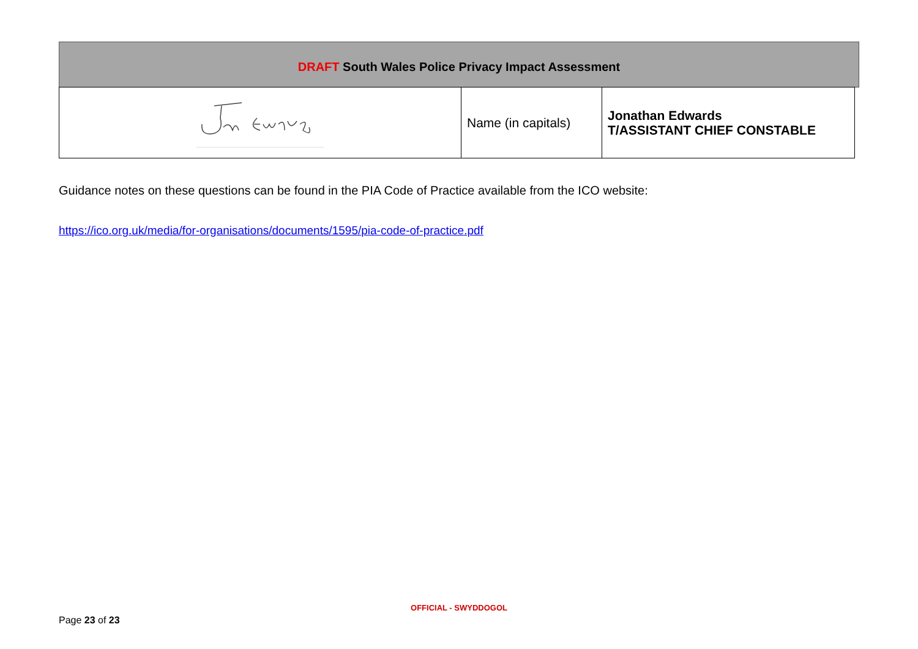DRAFT South Wales Police Privacy Impact Assessment
| | Name (in capitals) | Jonathan Edwards T/ASSISTANT CHIEF CONSTABLE |
Guidance notes on these questions can be found in the PIA Code of Practice available from the ICO website:
https://ico.org.uk/media/for-organisations/documents/1595/pia-code-of-practice.pdf
OFFICIAL - SWYDDOGOL
Page 23 of 23